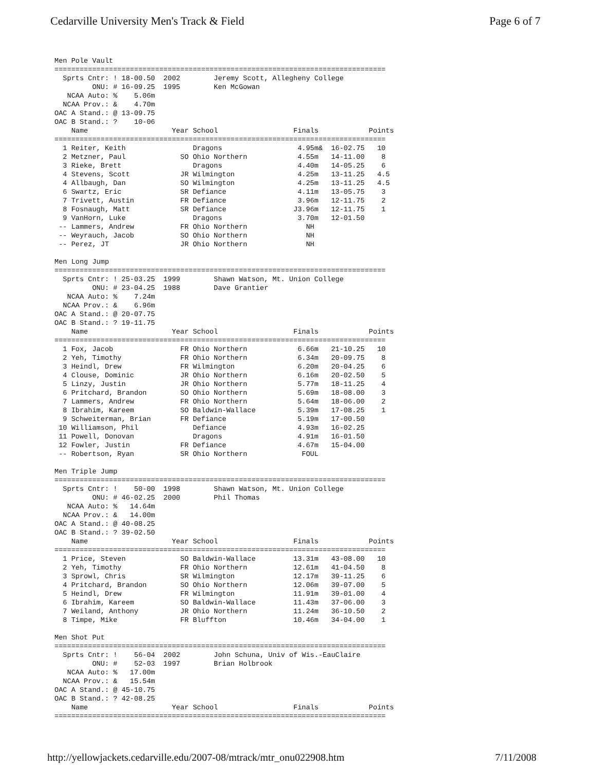Cedarville University Men's Track & Field Page 6 of 7
Men Pole Vault
===============================================================================
  Sprts Cntr: ! 18-00.50  2002        Jeremy Scott, Allegheny College
         ONU: # 16-09.25  1995        Ken McGowan
   NCAA Auto: %    5.06m
  NCAA Prov.: &    4.70m
OAC A Stand.: @ 13-09.75
OAC B Stand.: ?    10-06
    Name                    Year School                  Finals            Points
===============================================================================
  1 Reiter, Keith                Dragons                  4.95m&  16-02.75   10
  2 Metzner, Paul             SO Ohio Northern            4.55m   14-11.00    8
  3 Rieke, Brett                 Dragons                  4.40m   14-05.25    6
  4 Stevens, Scott            JR Wilmington               4.25m   13-11.25   4.5
  4 Allbaugh, Dan             SO Wilmington               4.25m   13-11.25   4.5
  6 Swartz, Eric              SR Defiance                 4.11m   13-05.75    3
  7 Trivett, Austin           FR Defiance                 3.96m   12-11.75    2
  8 Fosnaugh, Matt            SR Defiance                J3.96m   12-11.75    1
  9 VanHorn, Luke                Dragons                  3.70m   12-01.50
 -- Lammers, Andrew           FR Ohio Northern              NH
 -- Weyrauch, Jacob           SO Ohio Northern              NH
 -- Perez, JT                 JR Ohio Northern              NH

Men Long Jump
===============================================================================
  Sprts Cntr: ! 25-03.25  1999        Shawn Watson, Mt. Union College
         ONU: # 23-04.25  1988        Dave Grantier
   NCAA Auto: %    7.24m
  NCAA Prov.: &    6.96m
OAC A Stand.: @ 20-07.75
OAC B Stand.: ? 19-11.75
    Name                    Year School                  Finals            Points
===============================================================================
  1 Fox, Jacob                FR Ohio Northern            6.66m   21-10.25   10
  2 Yeh, Timothy              FR Ohio Northern            6.34m   20-09.75    8
  3 Heindl, Drew              FR Wilmington               6.20m   20-04.25    6
  4 Clouse, Dominic           JR Ohio Northern            6.16m   20-02.50    5
  5 Linzy, Justin             JR Ohio Northern            5.77m   18-11.25    4
  6 Pritchard, Brandon        SO Ohio Northern            5.69m   18-08.00    3
  7 Lammers, Andrew           FR Ohio Northern            5.64m   18-06.00    2
  8 Ibrahim, Kareem           SO Baldwin-Wallace          5.39m   17-08.25    1
  9 Schweiterman, Brian       FR Defiance                 5.19m   17-00.50
 10 Williamson, Phil             Defiance                 4.93m   16-02.25
 11 Powell, Donovan              Dragons                  4.91m   16-01.50
 12 Fowler, Justin            FR Defiance                 4.67m   15-04.00
 -- Robertson, Ryan           SR Ohio Northern             FOUL

Men Triple Jump
===============================================================================
  Sprts Cntr: !    50-00  1998        Shawn Watson, Mt. Union College
         ONU: # 46-02.25  2000        Phil Thomas
   NCAA Auto: %   14.64m
  NCAA Prov.: &   14.00m
OAC A Stand.: @ 40-08.25
OAC B Stand.: ? 39-02.50
    Name                    Year School                  Finals            Points
===============================================================================
  1 Price, Steven             SO Baldwin-Wallace         13.31m   43-08.00   10
  2 Yeh, Timothy              FR Ohio Northern           12.61m   41-04.50    8
  3 Sprowl, Chris             SR Wilmington              12.17m   39-11.25    6
  4 Pritchard, Brandon        SO Ohio Northern           12.06m   39-07.00    5
  5 Heindl, Drew              FR Wilmington              11.91m   39-01.00    4
  6 Ibrahim, Kareem           SO Baldwin-Wallace         11.43m   37-06.00    3
  7 Weiland, Anthony          JR Ohio Northern           11.24m   36-10.50    2
  8 Timpe, Mike               FR Bluffton                10.46m   34-04.00    1

Men Shot Put
===============================================================================
  Sprts Cntr: !    56-04  2002        John Schuna, Univ of Wis.-EauClaire
         ONU: #    52-03  1997        Brian Holbrook
   NCAA Auto: %   17.00m
  NCAA Prov.: &   15.54m
OAC A Stand.: @ 45-10.75
OAC B Stand.: ? 42-08.25
    Name                    Year School                  Finals            Points
===============================================================================
http://yellowjackets.cedarville.edu/2007-08/mtrack/mtr_onu022908.htm 7/11/2008